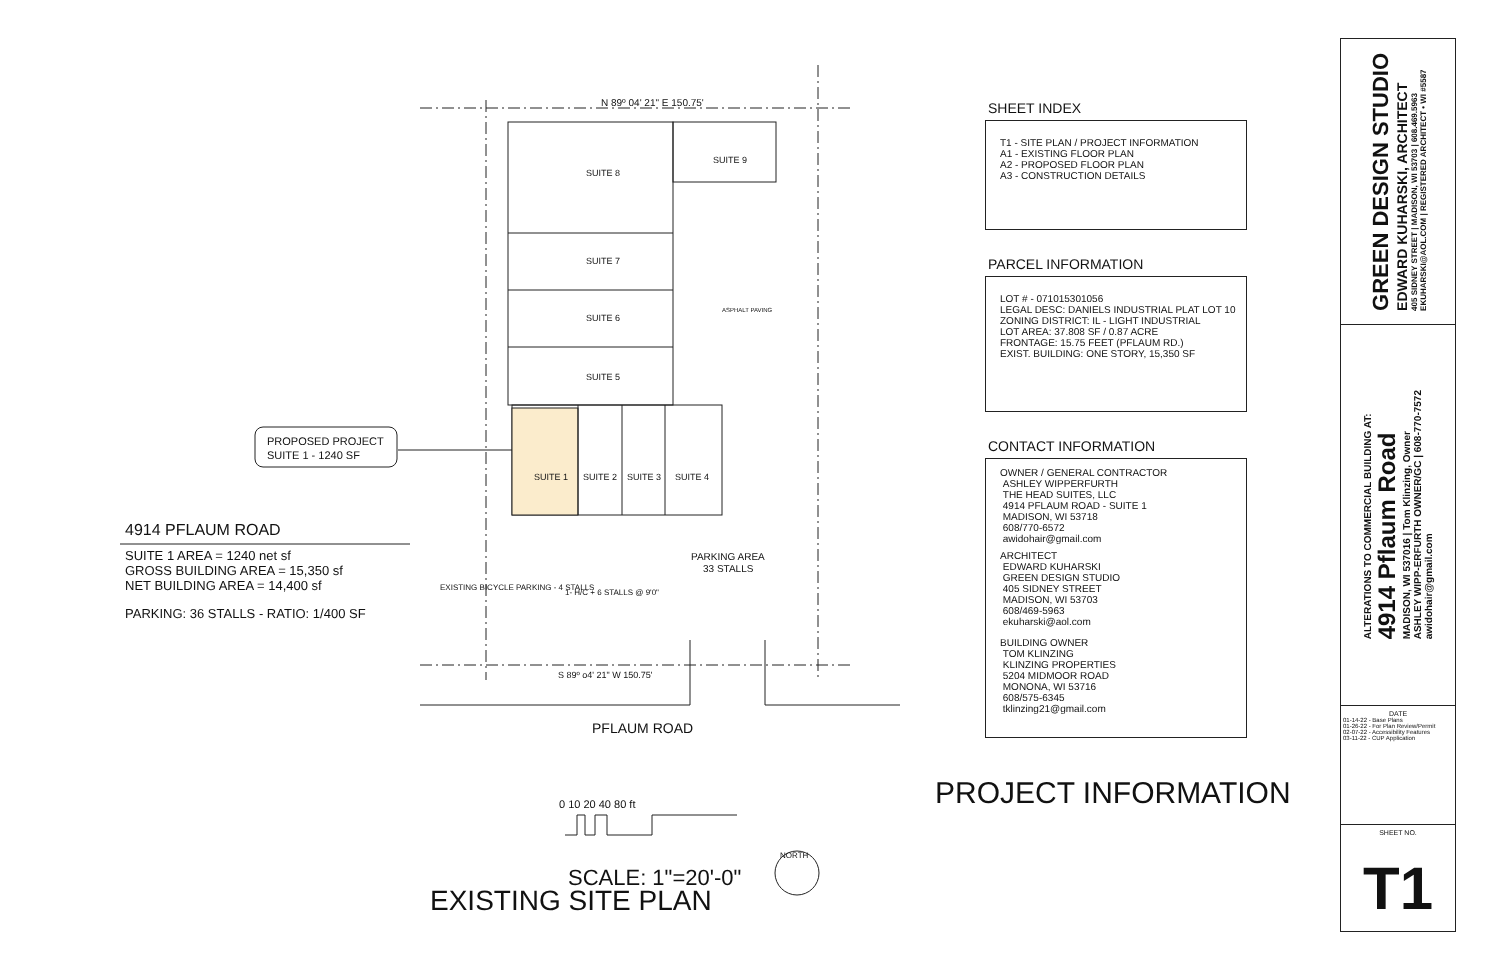N 89º 04' 21" E 150.75'
SUITE 8
SUITE 9
SUITE 7
SUITE 6
SUITE 5
SUITE 1
SUITE 2
SUITE 3
SUITE 4
ASPHALT PAVING
PARKING AREA
33 STALLS
1- H/C + 6 STALLS @ 9'0"
S 89º o4' 21" W 150.75'
PROPOSED PROJECT
SUITE 1 - 1240 SF
4914 PFLAUM ROAD
SUITE 1 AREA = 1240 net sf
GROSS BUILDING AREA = 15,350 sf
NET BUILDING AREA = 14,400 sf
PARKING: 36 STALLS - RATIO: 1/400 SF
EXISTING BICYCLE PARKING - 4 STALLS
PFLAUM ROAD
0 10 20 40 80 ft
NORTH
SCALE: 1"=20'-0"
EXISTING SITE PLAN
SHEET INDEX
T1 - SITE PLAN / PROJECT INFORMATION
A1 - EXISTING FLOOR PLAN
A2 - PROPOSED FLOOR PLAN
A3 - CONSTRUCTION DETAILS
PARCEL INFORMATION
LOT # - 071015301056
LEGAL DESC: DANIELS INDUSTRIAL PLAT LOT 10
ZONING DISTRICT: IL - LIGHT INDUSTRIAL
LOT AREA: 37.808 SF / 0.87 ACRE
FRONTAGE: 15.75 FEET (PFLAUM RD.)
EXIST. BUILDING: ONE STORY, 15,350 SF
CONTACT INFORMATION
OWNER / GENERAL CONTRACTOR
ASHLEY WIPPERFURTH
THE HEAD SUITES, LLC
4914 PFLAUM ROAD - SUITE 1
MADISON, WI 53718
608/770-6572
awidohair@gmail.com
ARCHITECT
EDWARD KUHARSKI
GREEN DESIGN STUDIO
405 SIDNEY STREET
MADISON, WI 53703
608/469-5963
ekuharski@aol.com
BUILDING OWNER
TOM KLINZING
KLINZING PROPERTIES
5204 MIDMOOR ROAD
MONONA, WI 53716
608/575-6345
tklinzing21@gmail.com
PROJECT INFORMATION
GREEN DESIGN STUDIO
EDWARD KUHARSKI, ARCHITECT
405 SIDNEY STREET | MADISON, WI 53703 | 608.469.5963
EKUHARSKI@AOL.COM | REGISTERED ARCHITECT • WI #5587
ALTERATIONS TO COMMERCIAL BUILDING AT:
4914 Pflaum Road
MADISON, WI 537016 | Tom Klinzing, Owner
ASHLEY WIPP-ERFURTH OWNER/GC | 608-770-7572
awidohair@gmail.com
DATE
01-14-22 - Base Plans
01-26-22 - For Plan Review/Permit
02-07-22 - Accessibility Features
03-11-22 - CUP Application
SHEET NO.
T1